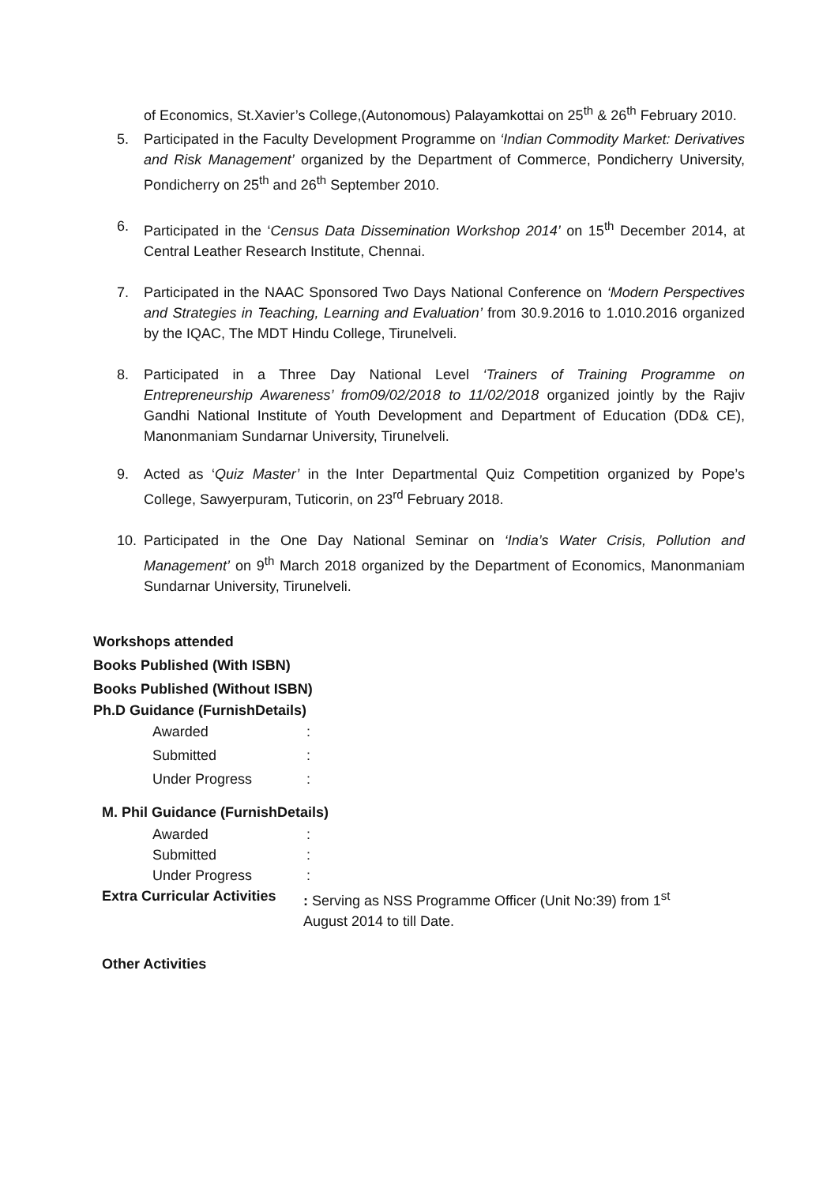of Economics, St.Xavier’s College,(Autonomous) Palayamkottai on 25<sup>th</sup> & 26<sup>th</sup> February 2010.
5. Participated in the Faculty Development Programme on ‘Indian Commodity Market: Derivatives and Risk Management’ organized by the Department of Commerce, Pondicherry University, Pondicherry on 25<sup>th</sup> and 26<sup>th</sup> September 2010.
6. Participated in the ‘Census Data Dissemination Workshop 2014’ on 15<sup>th</sup> December 2014, at Central Leather Research Institute, Chennai.
7. Participated in the NAAC Sponsored Two Days National Conference on ‘Modern Perspectives and Strategies in Teaching, Learning and Evaluation’ from 30.9.2016 to 1.010.2016 organized by the IQAC, The MDT Hindu College, Tirunelveli.
8. Participated in a Three Day National Level ‘Trainers of Training Programme on Entrepreneurship Awareness’ from09/02/2018 to 11/02/2018 organized jointly by the Rajiv Gandhi National Institute of Youth Development and Department of Education (DD& CE), Manonmaniam Sundarnar University, Tirunelveli.
9. Acted as ‘Quiz Master’ in the Inter Departmental Quiz Competition organized by Pope’s College, Sawyerpuram, Tuticorin, on 23<sup>rd</sup> February 2018.
10. Participated in the One Day National Seminar on ‘India’s Water Crisis, Pollution and Management’ on 9<sup>th</sup> March 2018 organized by the Department of Economics, Manonmaniam Sundarnar University, Tirunelveli.
Workshops attended
Books Published (With ISBN)
Books Published (Without ISBN)
Ph.D Guidance (FurnishDetails)
Awarded:
Submitted:
Under Progress:
M. Phil Guidance (FurnishDetails)
Awarded:
Submitted:
Under Progress:
Extra Curricular Activities: Serving as NSS Programme Officer (Unit No:39) from 1<sup>st</sup>
August 2014 to till Date.
Other Activities